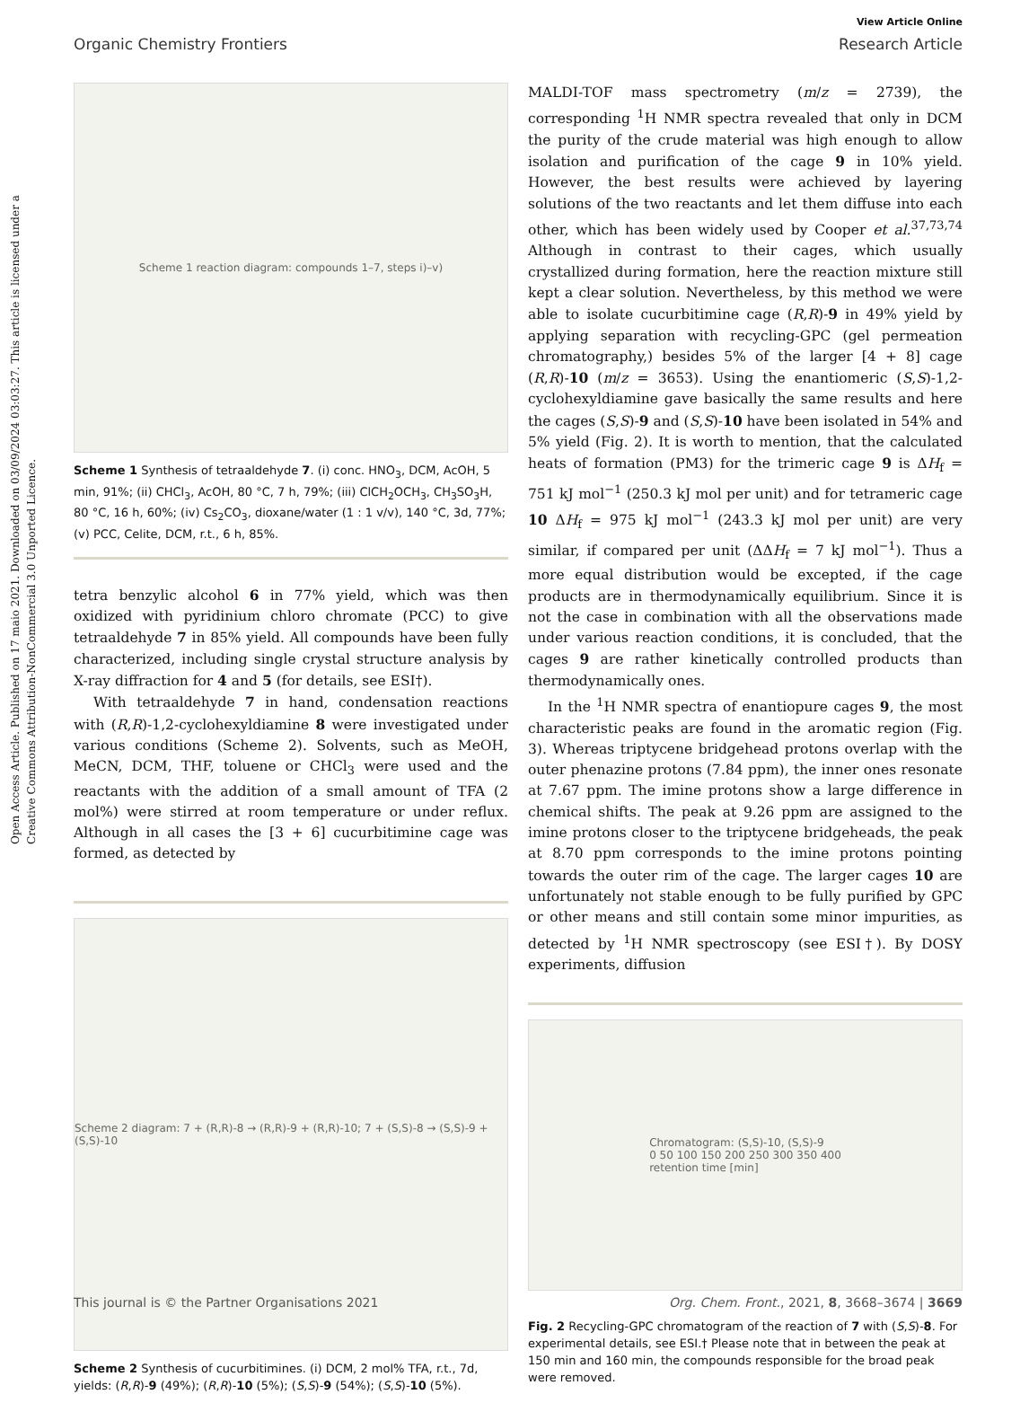Open Access Article. Published on 17 maio 2021. Downloaded on 03/09/2024 03:03:27. This article is licensed under a Creative Commons Attribution-NonCommercial 3.0 Unported Licence.
View Article Online
Organic Chemistry Frontiers Research Article
Scheme 1 reaction diagram: compounds 1–7, steps i)–v)
Scheme 1 Synthesis of tetraaldehyde 7. (i) conc. HNO<sub>3</sub>, DCM, AcOH, 5 min, 91%; (ii) CHCl<sub>3</sub>, AcOH, 80 °C, 7 h, 79%; (iii) ClCH<sub>2</sub>OCH<sub>3</sub>, CH<sub>3</sub>SO<sub>3</sub>H, 80 °C, 16 h, 60%; (iv) Cs<sub>2</sub>CO<sub>3</sub>, dioxane/water (1 : 1 v/v), 140 °C, 3d, 77%; (v) PCC, Celite, DCM, r.t., 6 h, 85%.
tetra benzylic alcohol 6 in 77% yield, which was then oxidized with pyridinium chloro chromate (PCC) to give tetraaldehyde 7 in 85% yield. All compounds have been fully characterized, including single crystal structure analysis by X-ray diffraction for 4 and 5 (for details, see ESI†).
With tetraaldehyde 7 in hand, condensation reactions with (R,R)-1,2-cyclohexyldiamine 8 were investigated under various conditions (Scheme 2). Solvents, such as MeOH, MeCN, DCM, THF, toluene or CHCl<sub>3</sub> were used and the reactants with the addition of a small amount of TFA (2 mol%) were stirred at room temperature or under reflux. Although in all cases the [3 + 6] cucurbitimine cage was formed, as detected by
Scheme 2 diagram: 7 + (R,R)-8 → (R,R)-9 + (R,R)-10; 7 + (S,S)-8 → (S,S)-9 + (S,S)-10
Scheme 2 Synthesis of cucurbitimines. (i) DCM, 2 mol% TFA, r.t., 7d, yields: (R,R)-9 (49%); (R,R)-10 (5%); (S,S)-9 (54%); (S,S)-10 (5%).
MALDI-TOF mass spectrometry (m/z = 2739), the corresponding <sup>1</sup>H NMR spectra revealed that only in DCM the purity of the crude material was high enough to allow isolation and purification of the cage 9 in 10% yield. However, the best results were achieved by layering solutions of the two reactants and let them diffuse into each other, which has been widely used by Cooper et al.<sup>37,73,74</sup> Although in contrast to their cages, which usually crystallized during formation, here the reaction mixture still kept a clear solution. Nevertheless, by this method we were able to isolate cucurbitimine cage (R,R)-9 in 49% yield by applying separation with recycling-GPC (gel permeation chromatography,) besides 5% of the larger [4 + 8] cage (R,R)-10 (m/z = 3653). Using the enantiomeric (S,S)-1,2-cyclohexyldiamine gave basically the same results and here the cages (S,S)-9 and (S,S)-10 have been isolated in 54% and 5% yield (Fig. 2). It is worth to mention, that the calculated heats of formation (PM3) for the trimeric cage 9 is ΔH<sub>f</sub> = 751 kJ mol<sup>−1</sup> (250.3 kJ mol per unit) and for tetrameric cage 10 ΔH<sub>f</sub> = 975 kJ mol<sup>−1</sup> (243.3 kJ mol per unit) are very similar, if compared per unit (ΔΔH<sub>f</sub> = 7 kJ mol<sup>−1</sup>). Thus a more equal distribution would be excepted, if the cage products are in thermodynamically equilibrium. Since it is not the case in combination with all the observations made under various reaction conditions, it is concluded, that the cages 9 are rather kinetically controlled products than thermodynamically ones.
In the <sup>1</sup>H NMR spectra of enantiopure cages 9, the most characteristic peaks are found in the aromatic region (Fig. 3). Whereas triptycene bridgehead protons overlap with the outer phenazine protons (7.84 ppm), the inner ones resonate at 7.67 ppm. The imine protons show a large difference in chemical shifts. The peak at 9.26 ppm are assigned to the imine protons closer to the triptycene bridgeheads, the peak at 8.70 ppm corresponds to the imine protons pointing towards the outer rim of the cage. The larger cages 10 are unfortunately not stable enough to be fully purified by GPC or other means and still contain some minor impurities, as detected by <sup>1</sup>H NMR spectroscopy (see ESI†). By DOSY experiments, diffusion
Chromatogram: (S,S)-10, (S,S)-9
0 50 100 150 200 250 300 350 400
retention time [min]
Fig. 2 Recycling-GPC chromatogram of the reaction of 7 with (S,S)-8. For experimental details, see ESI.† Please note that in between the peak at 150 min and 160 min, the compounds responsible for the broad peak were removed.
This journal is © the Partner Organisations 2021 Org. Chem. Front., 2021, 8, 3668–3674 | 3669